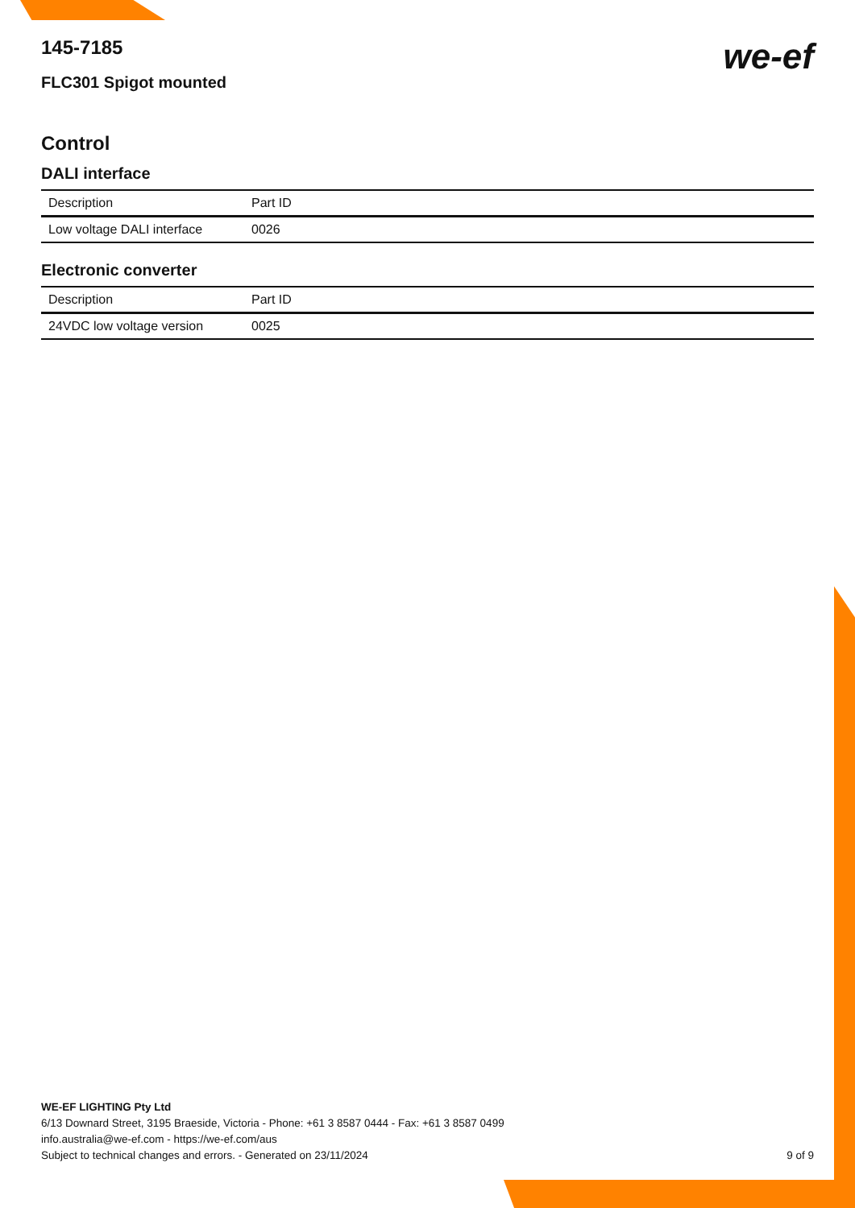we-ef
145-7185
FLC301 Spigot mounted
Control
DALI interface
| Description | Part ID |
| --- | --- |
| Low voltage DALI interface | 0026 |
Electronic converter
| Description | Part ID |
| --- | --- |
| 24VDC low voltage version | 0025 |
WE-EF LIGHTING Pty Ltd
6/13 Downard Street, 3195 Braeside, Victoria - Phone: +61 3 8587 0444 - Fax: +61 3 8587 0499
info.australia@we-ef.com - https://we-ef.com/aus
9 of 9 Subject to technical changes and errors. - Generated on 23/11/2024